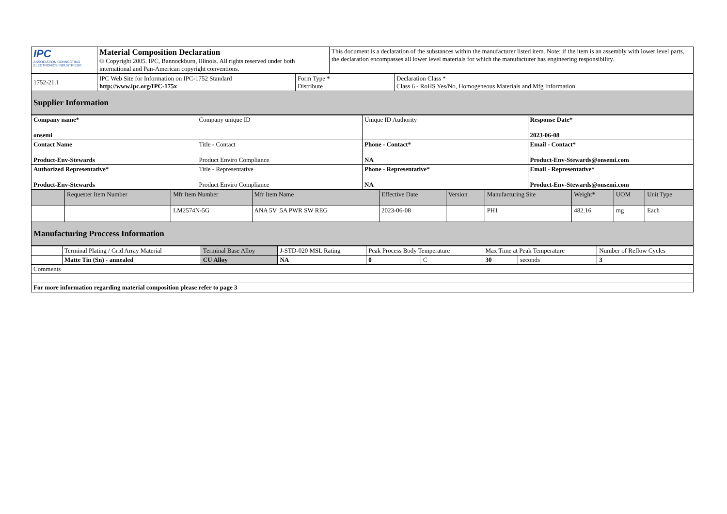| IPC ASSOCIATION CONNECTING ELECTRONICS INDUSTRIES® | Material Composition Declaration © Copyright 2005. IPC, Bannockburn, Illinois. All rights reserved under both international and Pan-American copyright conventions. | This document is a declaration of the substances within the manufacturer listed item. Note: if the item is an assembly with lower level parts, the declaration encompasses all lower level materials for which the manufacturer has engineering responsibility. |
| 1752-21.1 | IPC Web Site for Information on IPC-1752 Standard http://www.ipc.org/IPC-175x | Form Type * Distribute | Declaration Class * Class 6 - RoHS Yes/No, Homogeneous Materials and Mfg Information |
| Supplier Information | | | |
| Company name* onsemi | Company unique ID | Unique ID Authority | Response Date* 2023-06-08 |
| Contact Name Product-Env-Stewards | Title - Contact Product Enviro Compliance | Phone - Contact* NA | Email - Contact* Product-Env-Stewards@onsemi.com |
| Authorized Representative* Product-Env-Stewards | Title - Representative Product Enviro Compliance | Phone - Representative* NA | Email - Representative* Product-Env-Stewards@onsemi.com |
| | Requester Item Number | Mfr Item Number | Mfr Item Name | Effective Date | Version | Manufacturing Site | Weight* | UOM | Unit Type |
| --- | --- | --- | --- | --- | --- | --- | --- | --- | --- |
| | | LM2574N-5G | ANA 5V .5A PWR SW REG | 2023-06-08 | | PH1 | 482.16 | mg | Each |
| Manufacturing Proccess Information | | | | | | | | | |
| | Terminal Plating / Grid Array Material | Terminal Base Alloy | J-STD-020 MSL Rating | Peak Process Body Temperature | | Max Time at Peak Temperature | | Number of Reflow Cycles |
| | Matte Tin (Sn) - annealed | CU Alloy | NA | 0 | C | 30 | seconds | 3 |
| Comments | | | | | | | | |
| For more information regarding material composition please refer to page 3 | | | | | | | | |